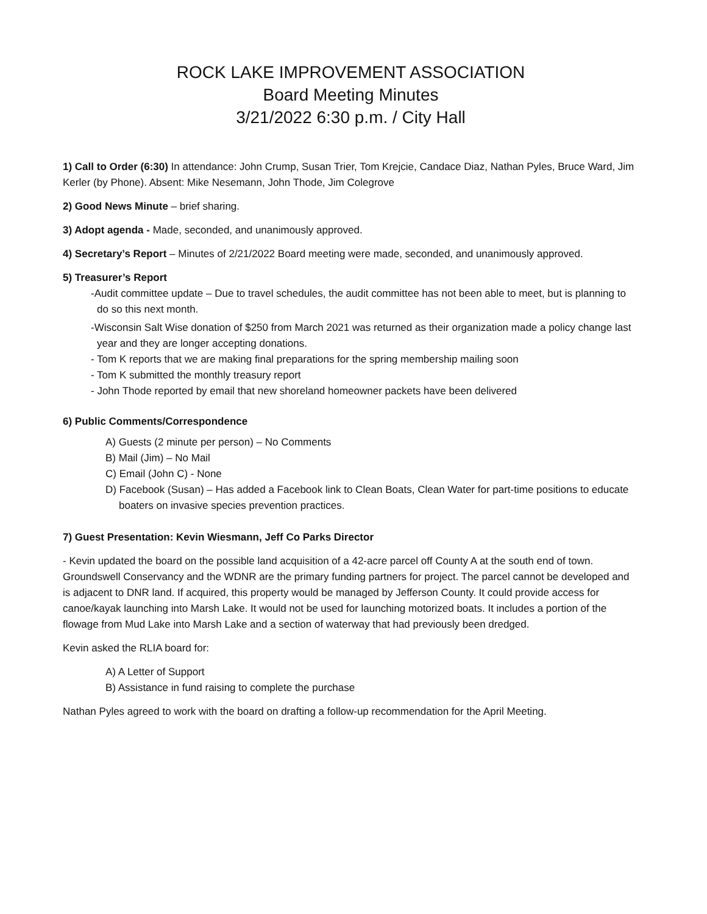ROCK LAKE IMPROVEMENT ASSOCIATION
Board Meeting Minutes
3/21/2022 6:30 p.m. / City Hall
1) Call to Order (6:30) In attendance: John Crump, Susan Trier, Tom Krejcie, Candace Diaz, Nathan Pyles, Bruce Ward, Jim Kerler (by Phone). Absent: Mike Nesemann, John Thode, Jim Colegrove
2) Good News Minute – brief sharing.
3) Adopt agenda - Made, seconded, and unanimously approved.
4) Secretary’s Report – Minutes of 2/21/2022 Board meeting were made, seconded, and unanimously approved.
5) Treasurer’s Report
-Audit committee update – Due to travel schedules, the audit committee has not been able to meet, but is planning to do so this next month.
-Wisconsin Salt Wise donation of $250 from March 2021 was returned as their organization made a policy change last year and they are longer accepting donations.
- Tom K reports that we are making final preparations for the spring membership mailing soon
- Tom K submitted the monthly treasury report
- John Thode reported by email that new shoreland homeowner packets have been delivered
6) Public Comments/Correspondence
A) Guests (2 minute per person) – No Comments
B) Mail (Jim) – No Mail
C) Email (John C) - None
D) Facebook (Susan) – Has added a Facebook link to Clean Boats, Clean Water for part-time positions to educate boaters on invasive species prevention practices.
7) Guest Presentation: Kevin Wiesmann, Jeff Co Parks Director
- Kevin updated the board on the possible land acquisition of a 42-acre parcel off County A at the south end of town. Groundswell Conservancy and the WDNR are the primary funding partners for project. The parcel cannot be developed and is adjacent to DNR land. If acquired, this property would be managed by Jefferson County. It could provide access for canoe/kayak launching into Marsh Lake. It would not be used for launching motorized boats. It includes a portion of the flowage from Mud Lake into Marsh Lake and a section of waterway that had previously been dredged.
Kevin asked the RLIA board for:
A) A Letter of Support
B) Assistance in fund raising to complete the purchase
Nathan Pyles agreed to work with the board on drafting a follow-up recommendation for the April Meeting.